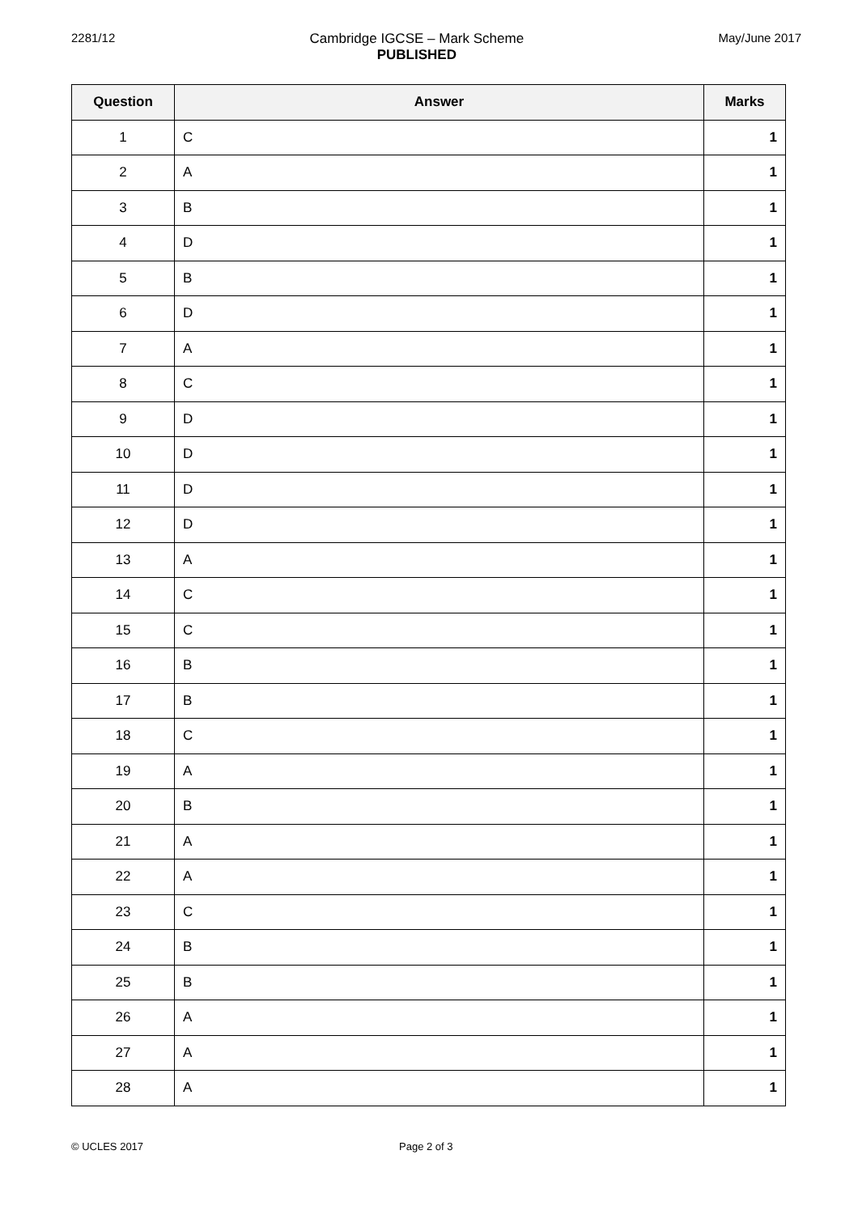2281/12 Cambridge IGCSE – Mark Scheme
PUBLISHED
May/June 2017
| Question | Answer | Marks |
| --- | --- | --- |
| 1 | C | 1 |
| 2 | A | 1 |
| 3 | B | 1 |
| 4 | D | 1 |
| 5 | B | 1 |
| 6 | D | 1 |
| 7 | A | 1 |
| 8 | C | 1 |
| 9 | D | 1 |
| 10 | D | 1 |
| 11 | D | 1 |
| 12 | D | 1 |
| 13 | A | 1 |
| 14 | C | 1 |
| 15 | C | 1 |
| 16 | B | 1 |
| 17 | B | 1 |
| 18 | C | 1 |
| 19 | A | 1 |
| 20 | B | 1 |
| 21 | A | 1 |
| 22 | A | 1 |
| 23 | C | 1 |
| 24 | B | 1 |
| 25 | B | 1 |
| 26 | A | 1 |
| 27 | A | 1 |
| 28 | A | 1 |
© UCLES 2017 Page 2 of 3